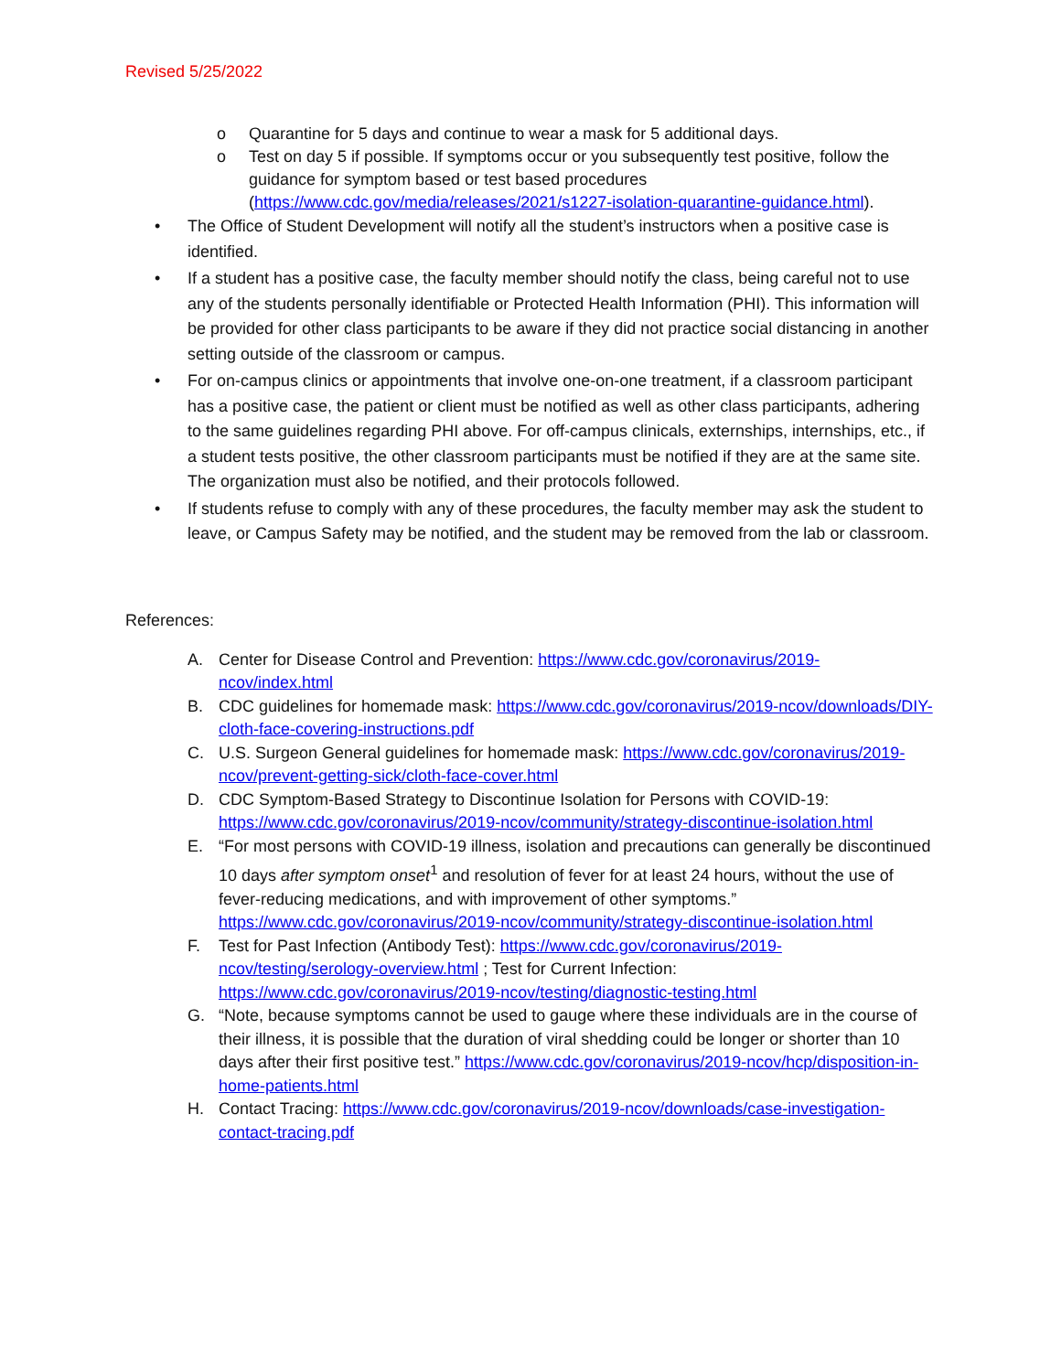Revised 5/25/2022
o Quarantine for 5 days and continue to wear a mask for 5 additional days.
o Test on day 5 if possible. If symptoms occur or you subsequently test positive, follow the guidance for symptom based or test based procedures (https://www.cdc.gov/media/releases/2021/s1227-isolation-quarantine-guidance.html).
• The Office of Student Development will notify all the student’s instructors when a positive case is identified.
• If a student has a positive case, the faculty member should notify the class, being careful not to use any of the students personally identifiable or Protected Health Information (PHI). This information will be provided for other class participants to be aware if they did not practice social distancing in another setting outside of the classroom or campus.
• For on-campus clinics or appointments that involve one-on-one treatment, if a classroom participant has a positive case, the patient or client must be notified as well as other class participants, adhering to the same guidelines regarding PHI above. For off-campus clinicals, externships, internships, etc., if a student tests positive, the other classroom participants must be notified if they are at the same site. The organization must also be notified, and their protocols followed.
• If students refuse to comply with any of these procedures, the faculty member may ask the student to leave, or Campus Safety may be notified, and the student may be removed from the lab or classroom.
References:
A. Center for Disease Control and Prevention: https://www.cdc.gov/coronavirus/2019-ncov/index.html
B. CDC guidelines for homemade mask: https://www.cdc.gov/coronavirus/2019-ncov/downloads/DIY-cloth-face-covering-instructions.pdf
C. U.S. Surgeon General guidelines for homemade mask: https://www.cdc.gov/coronavirus/2019-ncov/prevent-getting-sick/cloth-face-cover.html
D. CDC Symptom-Based Strategy to Discontinue Isolation for Persons with COVID-19: https://www.cdc.gov/coronavirus/2019-ncov/community/strategy-discontinue-isolation.html
E. “For most persons with COVID-19 illness, isolation and precautions can generally be discontinued 10 days after symptom onset<sup>1</sup> and resolution of fever for at least 24 hours, without the use of fever-reducing medications, and with improvement of other symptoms.” https://www.cdc.gov/coronavirus/2019-ncov/community/strategy-discontinue-isolation.html
F. Test for Past Infection (Antibody Test): https://www.cdc.gov/coronavirus/2019-ncov/testing/serology-overview.html ; Test for Current Infection: https://www.cdc.gov/coronavirus/2019-ncov/testing/diagnostic-testing.html
G. “Note, because symptoms cannot be used to gauge where these individuals are in the course of their illness, it is possible that the duration of viral shedding could be longer or shorter than 10 days after their first positive test.” https://www.cdc.gov/coronavirus/2019-ncov/hcp/disposition-in-home-patients.html
H. Contact Tracing: https://www.cdc.gov/coronavirus/2019-ncov/downloads/case-investigation-contact-tracing.pdf